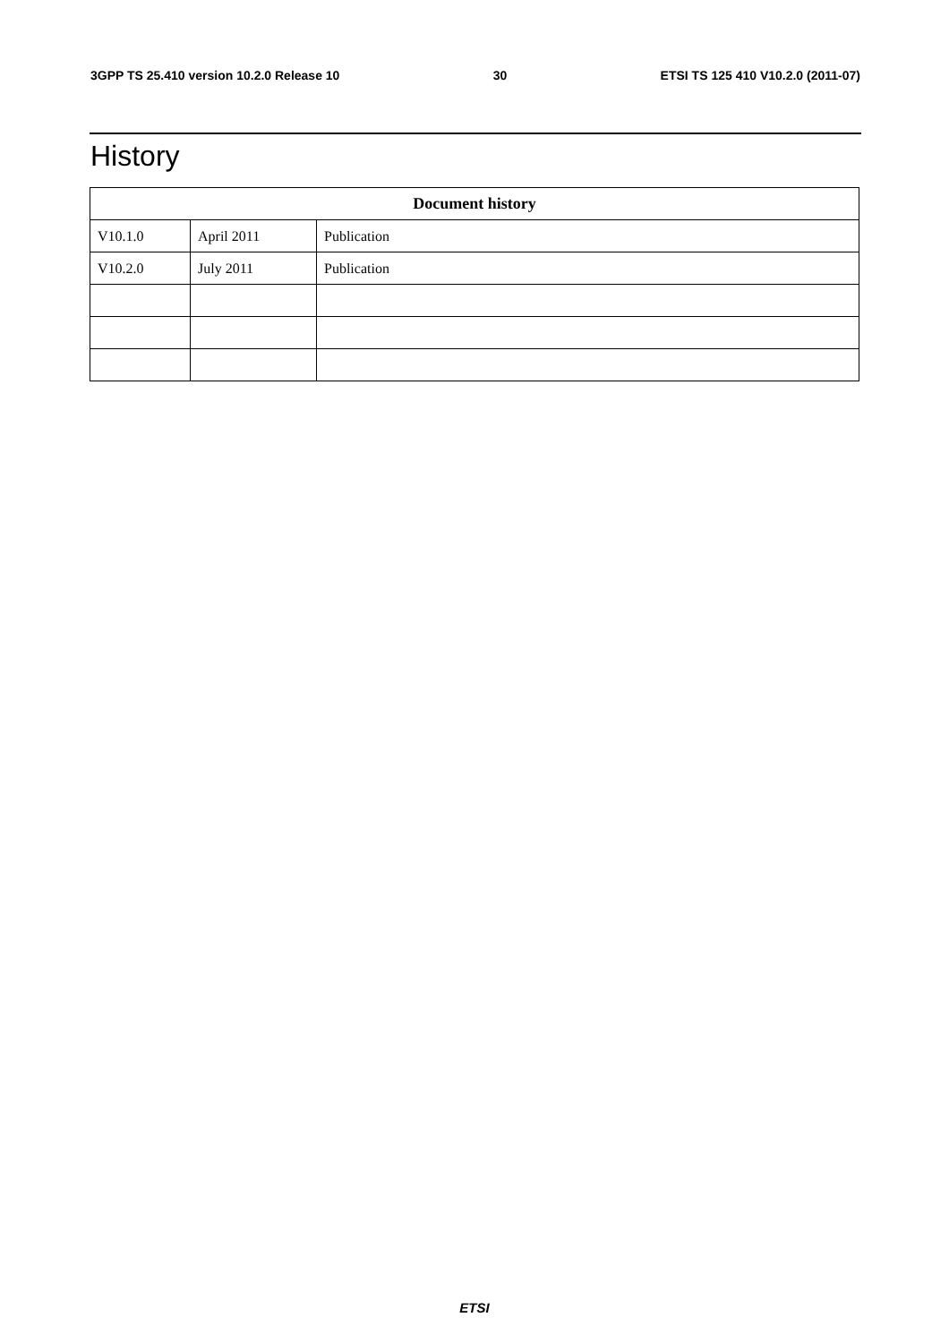3GPP TS 25.410 version 10.2.0 Release 10 30 ETSI TS 125 410 V10.2.0 (2011-07)
History
| Document history | | |
| --- | --- | --- |
| V10.1.0 | April 2011 | Publication |
| V10.2.0 | July 2011 | Publication |
ETSI